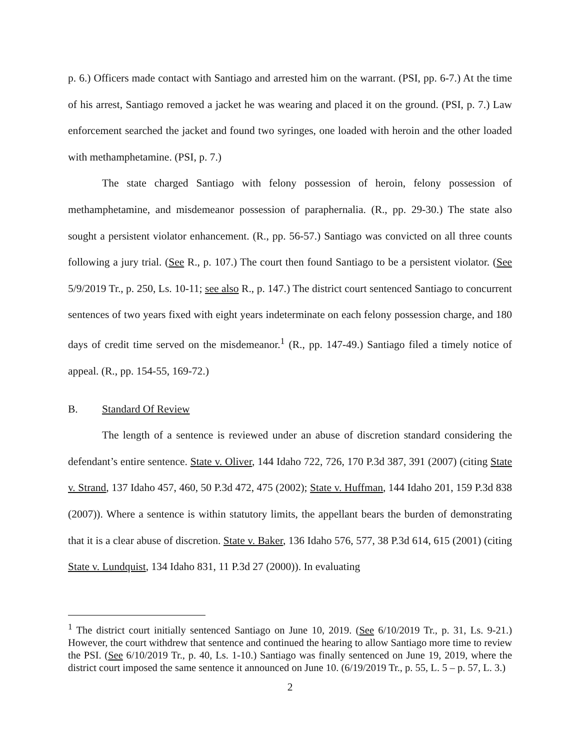p. 6.) Officers made contact with Santiago and arrested him on the warrant. (PSI, pp. 6-7.) At the time of his arrest, Santiago removed a jacket he was wearing and placed it on the ground. (PSI, p. 7.) Law enforcement searched the jacket and found two syringes, one loaded with heroin and the other loaded with methamphetamine. (PSI, p. 7.)
The state charged Santiago with felony possession of heroin, felony possession of methamphetamine, and misdemeanor possession of paraphernalia. (R., pp. 29-30.) The state also sought a persistent violator enhancement. (R., pp. 56-57.) Santiago was convicted on all three counts following a jury trial. (See R., p. 107.) The court then found Santiago to be a persistent violator. (See 5/9/2019 Tr., p. 250, Ls. 10-11; see also R., p. 147.) The district court sentenced Santiago to concurrent sentences of two years fixed with eight years indeterminate on each felony possession charge, and 180 days of credit time served on the misdemeanor.<sup>1</sup> (R., pp. 147-49.) Santiago filed a timely notice of appeal. (R., pp. 154-55, 169-72.)
B. Standard Of Review
The length of a sentence is reviewed under an abuse of discretion standard considering the defendant’s entire sentence. State v. Oliver, 144 Idaho 722, 726, 170 P.3d 387, 391 (2007) (citing State v. Strand, 137 Idaho 457, 460, 50 P.3d 472, 475 (2002); State v. Huffman, 144 Idaho 201, 159 P.3d 838 (2007)). Where a sentence is within statutory limits, the appellant bears the burden of demonstrating that it is a clear abuse of discretion. State v. Baker, 136 Idaho 576, 577, 38 P.3d 614, 615 (2001) (citing State v. Lundquist, 134 Idaho 831, 11 P.3d 27 (2000)). In evaluating
<sup>1</sup> The district court initially sentenced Santiago on June 10, 2019. (See 6/10/2019 Tr., p. 31, Ls. 9-21.) However, the court withdrew that sentence and continued the hearing to allow Santiago more time to review the PSI. (See 6/10/2019 Tr., p. 40, Ls. 1-10.) Santiago was finally sentenced on June 19, 2019, where the district court imposed the same sentence it announced on June 10. (6/19/2019 Tr., p. 55, L. 5 – p. 57, L. 3.)
2